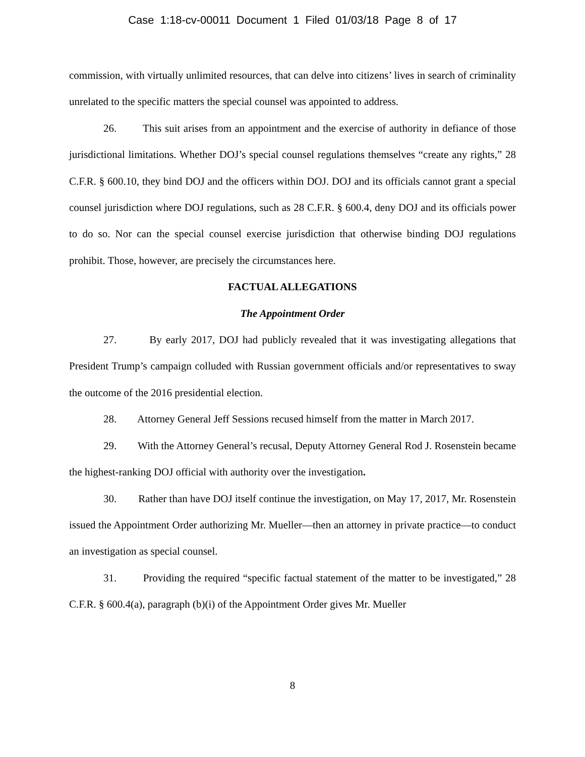Case 1:18-cv-00011 Document 1 Filed 01/03/18 Page 8 of 17
commission, with virtually unlimited resources, that can delve into citizens’ lives in search of criminality unrelated to the specific matters the special counsel was appointed to address.
26. This suit arises from an appointment and the exercise of authority in defiance of those jurisdictional limitations. Whether DOJ’s special counsel regulations themselves “create any rights,” 28 C.F.R. § 600.10, they bind DOJ and the officers within DOJ. DOJ and its officials cannot grant a special counsel jurisdiction where DOJ regulations, such as 28 C.F.R. § 600.4, deny DOJ and its officials power to do so. Nor can the special counsel exercise jurisdiction that otherwise binding DOJ regulations prohibit. Those, however, are precisely the circumstances here.
FACTUAL ALLEGATIONS
The Appointment Order
27. By early 2017, DOJ had publicly revealed that it was investigating allegations that President Trump’s campaign colluded with Russian government officials and/or representatives to sway the outcome of the 2016 presidential election.
28. Attorney General Jeff Sessions recused himself from the matter in March 2017.
29. With the Attorney General’s recusal, Deputy Attorney General Rod J. Rosenstein became the highest-ranking DOJ official with authority over the investigation.
30. Rather than have DOJ itself continue the investigation, on May 17, 2017, Mr. Rosenstein issued the Appointment Order authorizing Mr. Mueller—then an attorney in private practice—to conduct an investigation as special counsel.
31. Providing the required “specific factual statement of the matter to be investigated,” 28 C.F.R. § 600.4(a), paragraph (b)(i) of the Appointment Order gives Mr. Mueller
8